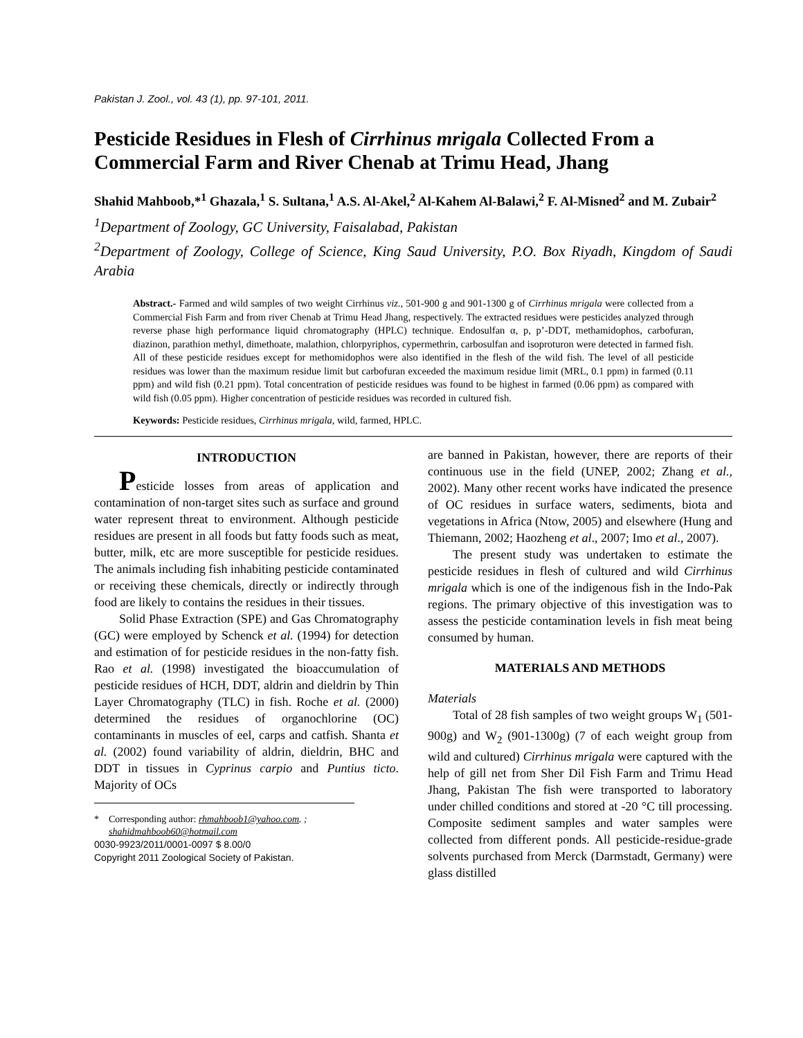Pakistan J. Zool., vol. 43 (1), pp. 97-101, 2011.
Pesticide Residues in Flesh of Cirrhinus mrigala Collected From a Commercial Farm and River Chenab at Trimu Head, Jhang
Shahid Mahboob,*<sup>1</sup> Ghazala,<sup>1</sup> S. Sultana,<sup>1</sup> A.S. Al-Akel,<sup>2</sup> Al-Kahem Al-Balawi,<sup>2</sup> F. Al-Misned<sup>2</sup> and M. Zubair<sup>2</sup>
<sup>1</sup> Department of Zoology, GC University, Faisalabad, Pakistan
<sup>2</sup> Department of Zoology, College of Science, King Saud University, P.O. Box Riyadh, Kingdom of Saudi Arabia
Abstract.- Farmed and wild samples of two weight Cirrhinus viz., 501-900 g and 901-1300 g of Cirrhinus mrigala were collected from a Commercial Fish Farm and from river Chenab at Trimu Head Jhang, respectively. The extracted residues were pesticides analyzed through reverse phase high performance liquid chromatography (HPLC) technique. Endosulfan α, p, p’-DDT, methamidophos, carbofuran, diazinon, parathion methyl, dimethoate, malathion, chlorpyriphos, cypermethrin, carbosulfan and isoproturon were detected in farmed fish. All of these pesticide residues except for methomidophos were also identified in the flesh of the wild fish. The level of all pesticide residues was lower than the maximum residue limit but carbofuran exceeded the maximum residue limit (MRL, 0.1 ppm) in farmed (0.11 ppm) and wild fish (0.21 ppm). Total concentration of pesticide residues was found to be highest in farmed (0.06 ppm) as compared with wild fish (0.05 ppm). Higher concentration of pesticide residues was recorded in cultured fish.
Keywords: Pesticide residues, Cirrhinus mrigala, wild, farmed, HPLC.
INTRODUCTION
Pesticide losses from areas of application and contamination of non-target sites such as surface and ground water represent threat to environment. Although pesticide residues are present in all foods but fatty foods such as meat, butter, milk, etc are more susceptible for pesticide residues. The animals including fish inhabiting pesticide contaminated or receiving these chemicals, directly or indirectly through food are likely to contains the residues in their tissues.
Solid Phase Extraction (SPE) and Gas Chromatography (GC) were employed by Schenck et al. (1994) for detection and estimation of for pesticide residues in the non-fatty fish. Rao et al. (1998) investigated the bioaccumulation of pesticide residues of HCH, DDT, aldrin and dieldrin by Thin Layer Chromatography (TLC) in fish. Roche et al. (2000) determined the residues of organochlorine (OC) contaminants in muscles of eel, carps and catfish. Shanta et al. (2002) found variability of aldrin, dieldrin, BHC and DDT in tissues in Cyprinus carpio and Puntius ticto. Majority of OCs
* Corresponding author: rhmahboob1@yahoo.com. ;
shahidmahboob60@hotmail.com
0030-9923/2011/0001-0097 $ 8.00/0
Copyright 2011 Zoological Society of Pakistan.
are banned in Pakistan, however, there are reports of their continuous use in the field (UNEP, 2002; Zhang et al., 2002). Many other recent works have indicated the presence of OC residues in surface waters, sediments, biota and vegetations in Africa (Ntow, 2005) and elsewhere (Hung and Thiemann, 2002; Haozheng et al., 2007; Imo et al., 2007).
The present study was undertaken to estimate the pesticide residues in flesh of cultured and wild Cirrhinus mrigala which is one of the indigenous fish in the Indo-Pak regions. The primary objective of this investigation was to assess the pesticide contamination levels in fish meat being consumed by human.
MATERIALS AND METHODS
Materials
Total of 28 fish samples of two weight groups W<sub>1</sub> (501-900g) and W<sub>2</sub> (901-1300g) (7 of each weight group from wild and cultured) Cirrhinus mrigala were captured with the help of gill net from Sher Dil Fish Farm and Trimu Head Jhang, Pakistan The fish were transported to laboratory under chilled conditions and stored at -20 °C till processing. Composite sediment samples and water samples were collected from different ponds. All pesticide-residue-grade solvents purchased from Merck (Darmstadt, Germany) were glass distilled